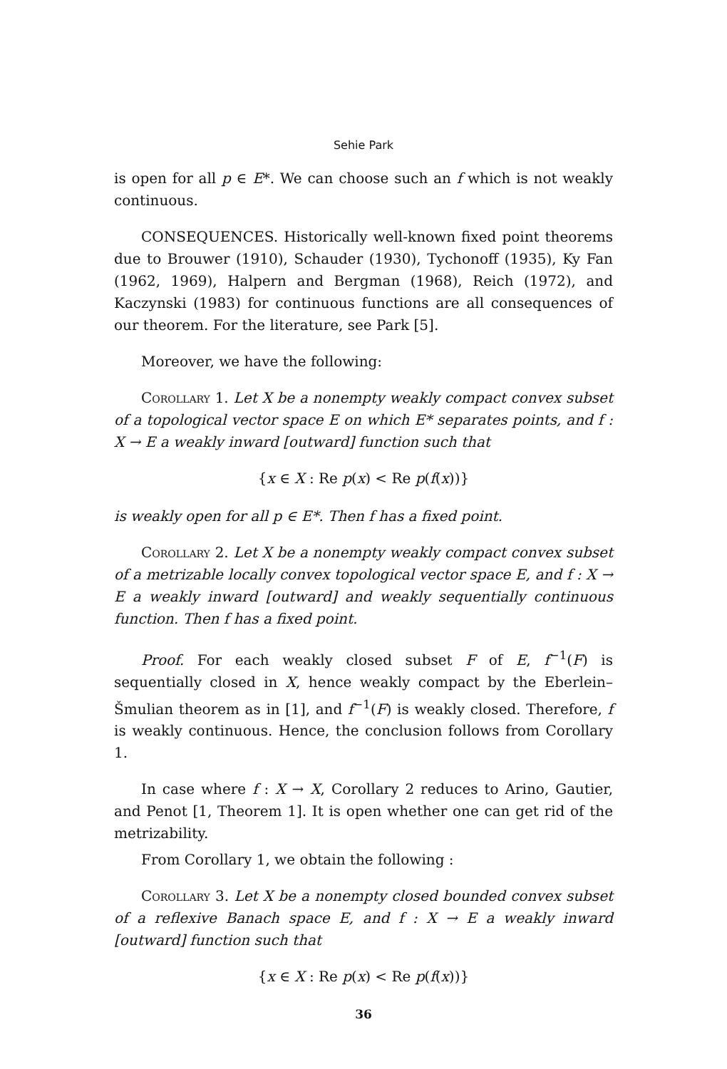Sehie Park
is open for all p ∈ E*. We can choose such an f which is not weakly continuous.
CONSEQUENCES. Historically well-known fixed point theorems due to Brouwer (1910), Schauder (1930), Tychonoff (1935), Ky Fan (1962, 1969), Halpern and Bergman (1968), Reich (1972), and Kaczynski (1983) for continuous functions are all consequences of our theorem. For the literature, see Park [5].
Moreover, we have the following:
Corollary 1. Let X be a nonempty weakly compact convex subset of a topological vector space E on which E* separates points, and f : X → E a weakly inward [outward] function such that
{x ∈ X : Re p(x) < Re p(f(x))}
is weakly open for all p ∈ E*. Then f has a fixed point.
Corollary 2. Let X be a nonempty weakly compact convex subset of a metrizable locally convex topological vector space E, and f : X → E a weakly inward [outward] and weakly sequentially continuous function. Then f has a fixed point.
Proof. For each weakly closed subset F of E, f<sup>−1</sup>(F) is sequentially closed in X, hence weakly compact by the Eberlein–Šmulian theorem as in [1], and f<sup>−1</sup>(F) is weakly closed. Therefore, f is weakly continuous. Hence, the conclusion follows from Corollary 1.
In case where f : X → X, Corollary 2 reduces to Arino, Gautier, and Penot [1, Theorem 1]. It is open whether one can get rid of the metrizability.
From Corollary 1, we obtain the following :
Corollary 3. Let X be a nonempty closed bounded convex subset of a reflexive Banach space E, and f : X → E a weakly inward [outward] function such that
{x ∈ X : Re p(x) < Re p(f(x))}
36